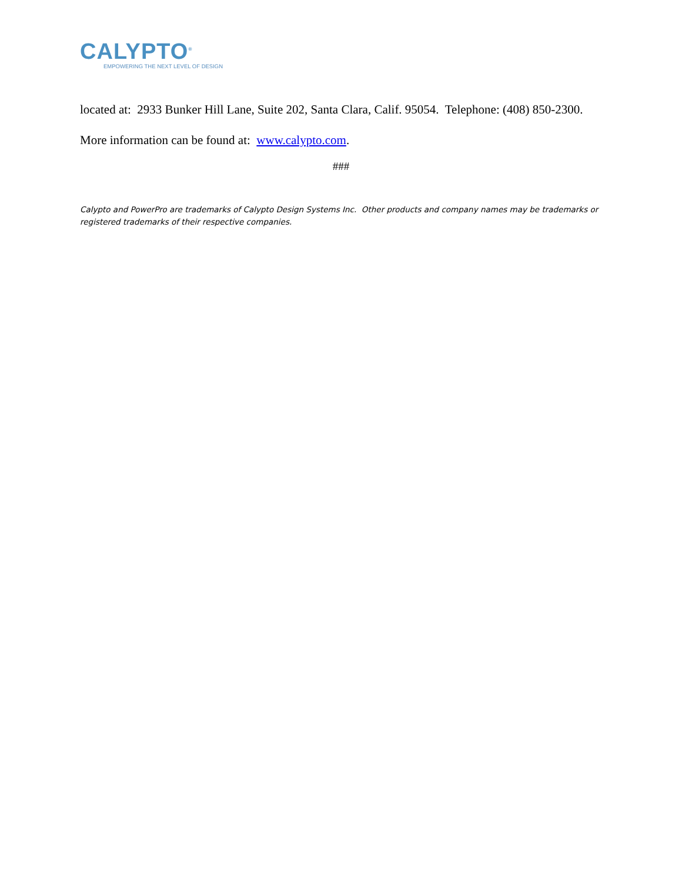CALYPTO<sup>®</sup>
EMPOWERING THE NEXT LEVEL OF DESIGN
located at: 2933 Bunker Hill Lane, Suite 202, Santa Clara, Calif. 95054. Telephone: (408) 850-2300. More information can be found at: www.calypto.com.
###
Calypto and PowerPro are trademarks of Calypto Design Systems Inc. Other products and company names may be trademarks or registered trademarks of their respective companies.